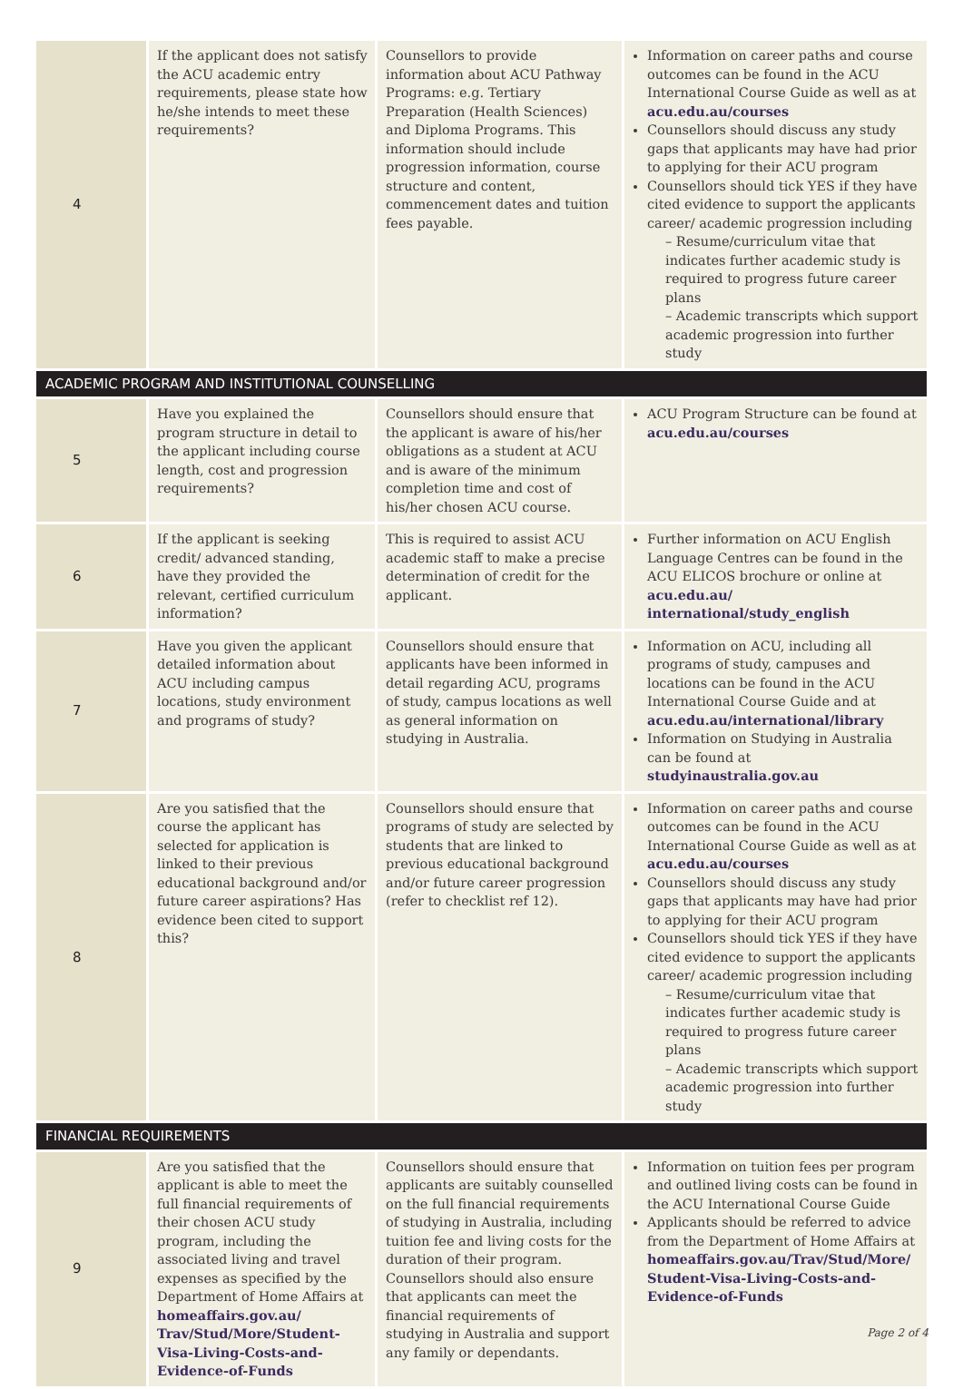| 4 | If the applicant does not satisfy the ACU academic entry requirements, please state how he/she intends to meet these requirements? | Counsellors to provide information about ACU Pathway Programs: e.g. Tertiary Preparation (Health Sciences) and Diploma Programs. This information should include progression information, course structure and content, commencement dates and tuition fees payable. | Information on career paths and course outcomes can be found in the ACU International Course Guide as well as at acu.edu.au/courses Counsellors should discuss any study gaps that applicants may have had prior to applying for their ACU program Counsellors should tick YES if they have cited evidence to support the applicants career/ academic progression including – Resume/curriculum vitae that indicates further academic study is required to progress future career plans – Academic transcripts which support academic progression into further study |
| ACADEMIC PROGRAM AND INSTITUTIONAL COUNSELLING | | | |
| 5 | Have you explained the program structure in detail to the applicant including course length, cost and progression requirements? | Counsellors should ensure that the applicant is aware of his/her obligations as a student at ACU and is aware of the minimum completion time and cost of his/her chosen ACU course. | ACU Program Structure can be found at acu.edu.au/courses |
| 6 | If the applicant is seeking credit/ advanced standing, have they provided the relevant, certified curriculum information? | This is required to assist ACU academic staff to make a precise determination of credit for the applicant. | Further information on ACU English Language Centres can be found in the ACU ELICOS brochure or online at acu.edu.au/ international/study_english |
| 7 | Have you given the applicant detailed information about ACU including campus locations, study environment and programs of study? | Counsellors should ensure that applicants have been informed in detail regarding ACU, programs of study, campus locations as well as general information on studying in Australia. | Information on ACU, including all programs of study, campuses and locations can be found in the ACU International Course Guide and at acu.edu.au/international/library Information on Studying in Australia can be found at studyinaustralia.gov.au |
| 8 | Are you satisfied that the course the applicant has selected for application is linked to their previous educational background and/or future career aspirations? Has evidence been cited to support this? | Counsellors should ensure that programs of study are selected by students that are linked to previous educational background and/or future career progression (refer to checklist ref 12). | Information on career paths and course outcomes can be found in the ACU International Course Guide as well as at acu.edu.au/courses Counsellors should discuss any study gaps that applicants may have had prior to applying for their ACU program Counsellors should tick YES if they have cited evidence to support the applicants career/ academic progression including – Resume/curriculum vitae that indicates further academic study is required to progress future career plans – Academic transcripts which support academic progression into further study |
| FINANCIAL REQUIREMENTS | | | |
| 9 | Are you satisfied that the applicant is able to meet the full financial requirements of their chosen ACU study program, including the associated living and travel expenses as specified by the Department of Home Affairs at homeaffairs.gov.au/ Trav/Stud/More/Student-Visa-Living-Costs-and-Evidence-of-Funds | Counsellors should ensure that applicants are suitably counselled on the full financial requirements of studying in Australia, including tuition fee and living costs for the duration of their program. Counsellors should also ensure that applicants can meet the financial requirements of studying in Australia and support any family or dependants. | Information on tuition fees per program and outlined living costs can be found in the ACU International Course Guide Applicants should be referred to advice from the Department of Home Affairs at homeaffairs.gov.au/Trav/Stud/More/ Student-Visa-Living-Costs-and-Evidence-of-Funds |
Page 2 of 4